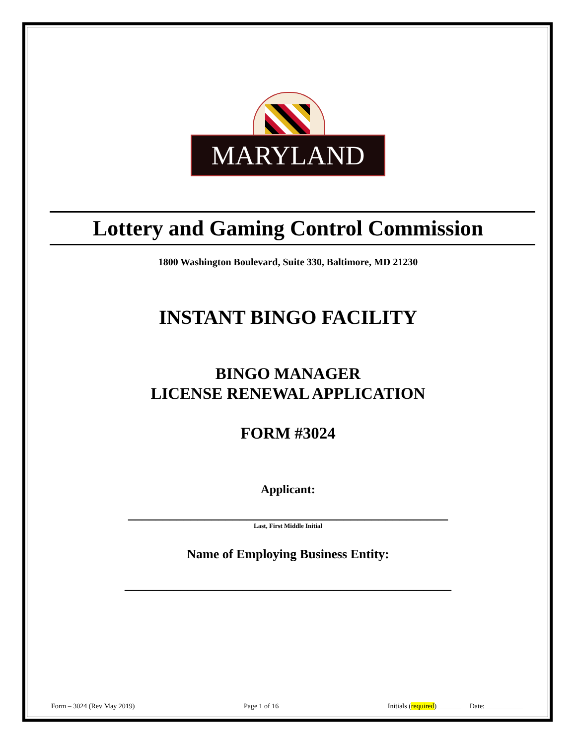MARYLAND
Lottery and Gaming Control Commission
1800 Washington Boulevard, Suite 330, Baltimore, MD 21230
INSTANT BINGO FACILITY
BINGO MANAGER
LICENSE RENEWAL APPLICATION
FORM #3024
Applicant:
______________________________________________
Last, First Middle Initial
Name of Employing Business Entity:
_______________________________________________
Form – 3024 (Rev May 2019) Page 1 of 16 Initials (required)_______ Date:___________